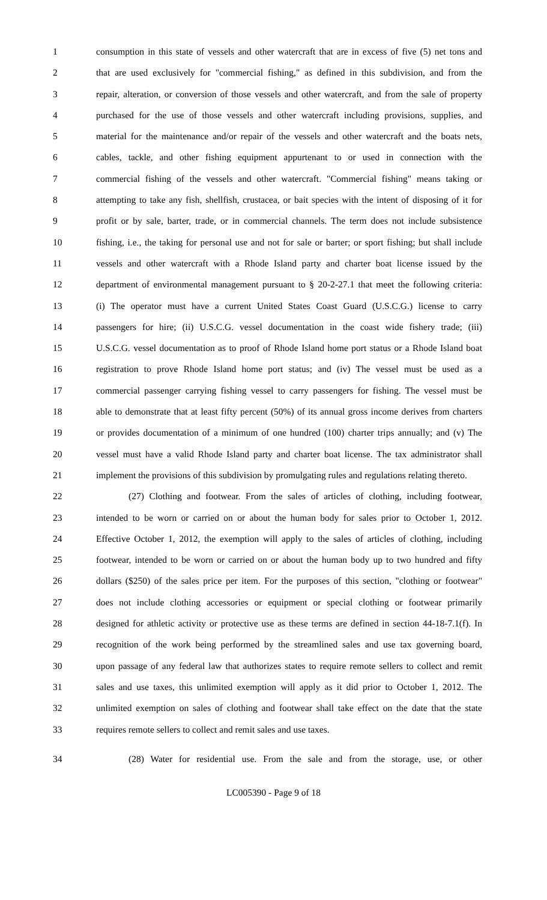1 consumption in this state of vessels and other watercraft that are in excess of five (5) net tons and
2 that are used exclusively for "commercial fishing," as defined in this subdivision, and from the
3 repair, alteration, or conversion of those vessels and other watercraft, and from the sale of property
4 purchased for the use of those vessels and other watercraft including provisions, supplies, and
5 material for the maintenance and/or repair of the vessels and other watercraft and the boats nets,
6 cables, tackle, and other fishing equipment appurtenant to or used in connection with the
7 commercial fishing of the vessels and other watercraft. "Commercial fishing" means taking or
8 attempting to take any fish, shellfish, crustacea, or bait species with the intent of disposing of it for
9 profit or by sale, barter, trade, or in commercial channels. The term does not include subsistence
10 fishing, i.e., the taking for personal use and not for sale or barter; or sport fishing; but shall include
11 vessels and other watercraft with a Rhode Island party and charter boat license issued by the
12 department of environmental management pursuant to § 20-2-27.1 that meet the following criteria:
13 (i) The operator must have a current United States Coast Guard (U.S.C.G.) license to carry
14 passengers for hire; (ii) U.S.C.G. vessel documentation in the coast wide fishery trade; (iii)
15 U.S.C.G. vessel documentation as to proof of Rhode Island home port status or a Rhode Island boat
16 registration to prove Rhode Island home port status; and (iv) The vessel must be used as a
17 commercial passenger carrying fishing vessel to carry passengers for fishing. The vessel must be
18 able to demonstrate that at least fifty percent (50%) of its annual gross income derives from charters
19 or provides documentation of a minimum of one hundred (100) charter trips annually; and (v) The
20 vessel must have a valid Rhode Island party and charter boat license. The tax administrator shall
21 implement the provisions of this subdivision by promulgating rules and regulations relating thereto.
22 (27) Clothing and footwear. From the sales of articles of clothing, including footwear,
23 intended to be worn or carried on or about the human body for sales prior to October 1, 2012.
24 Effective October 1, 2012, the exemption will apply to the sales of articles of clothing, including
25 footwear, intended to be worn or carried on or about the human body up to two hundred and fifty
26 dollars ($250) of the sales price per item. For the purposes of this section, "clothing or footwear"
27 does not include clothing accessories or equipment or special clothing or footwear primarily
28 designed for athletic activity or protective use as these terms are defined in section 44-18-7.1(f). In
29 recognition of the work being performed by the streamlined sales and use tax governing board,
30 upon passage of any federal law that authorizes states to require remote sellers to collect and remit
31 sales and use taxes, this unlimited exemption will apply as it did prior to October 1, 2012. The
32 unlimited exemption on sales of clothing and footwear shall take effect on the date that the state
33 requires remote sellers to collect and remit sales and use taxes.
34 (28) Water for residential use. From the sale and from the storage, use, or other
LC005390 - Page 9 of 18